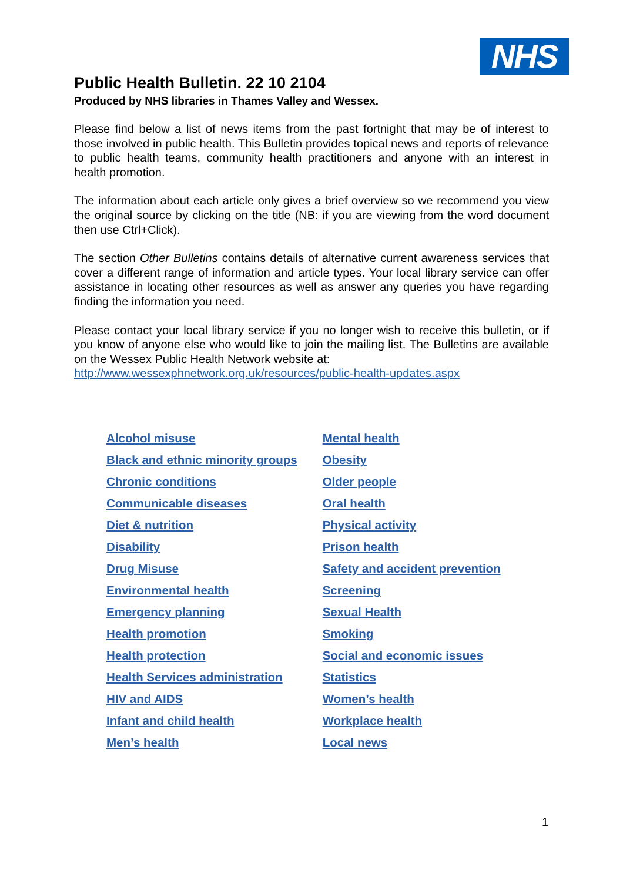NHS
Public Health Bulletin. 22 10 2104
Produced by NHS libraries in Thames Valley and Wessex.
Please find below a list of news items from the past fortnight that may be of interest to those involved in public health. This Bulletin provides topical news and reports of relevance to public health teams, community health practitioners and anyone with an interest in health promotion.
The information about each article only gives a brief overview so we recommend you view the original source by clicking on the title (NB: if you are viewing from the word document then use Ctrl+Click).
The section Other Bulletins contains details of alternative current awareness services that cover a different range of information and article types. Your local library service can offer assistance in locating other resources as well as answer any queries you have regarding finding the information you need.
Please contact your local library service if you no longer wish to receive this bulletin, or if you know of anyone else who would like to join the mailing list. The Bulletins are available on the Wessex Public Health Network website at:
http://www.wessexphnetwork.org.uk/resources/public-health-updates.aspx
| Alcohol misuse | Mental health |
| Black and ethnic minority groups | Obesity |
| Chronic conditions | Older people |
| Communicable diseases | Oral health |
| Diet & nutrition | Physical activity |
| Disability | Prison health |
| Drug Misuse | Safety and accident prevention |
| Environmental health | Screening |
| Emergency planning | Sexual Health |
| Health promotion | Smoking |
| Health protection | Social and economic issues |
| Health Services administration | Statistics |
| HIV and AIDS | Women’s health |
| Infant and child health | Workplace health |
| Men’s health | Local news |
1